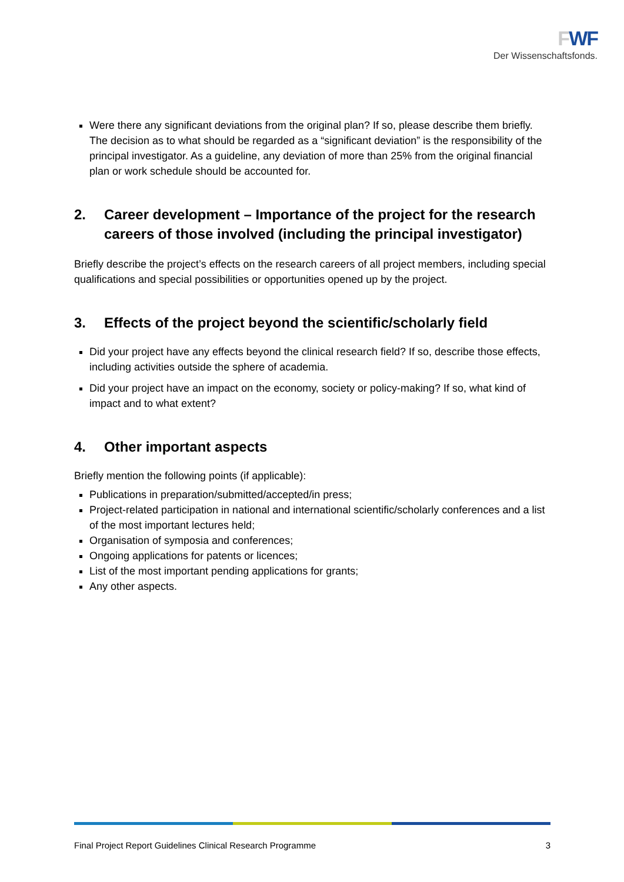FWF
Der Wissenschaftsfonds.
Were there any significant deviations from the original plan? If so, please describe them briefly. The decision as to what should be regarded as a “significant deviation” is the responsibility of the principal investigator. As a guideline, any deviation of more than 25% from the original financial plan or work schedule should be accounted for.
2. Career development – Importance of the project for the research careers of those involved (including the principal investigator)
Briefly describe the project’s effects on the research careers of all project members, including special qualifications and special possibilities or opportunities opened up by the project.
3. Effects of the project beyond the scientific/scholarly field
Did your project have any effects beyond the clinical research field? If so, describe those effects, including activities outside the sphere of academia.
Did your project have an impact on the economy, society or policy-making? If so, what kind of impact and to what extent?
4. Other important aspects
Briefly mention the following points (if applicable):
Publications in preparation/submitted/accepted/in press;
Project-related participation in national and international scientific/scholarly conferences and a list of the most important lectures held;
Organisation of symposia and conferences;
Ongoing applications for patents or licences;
List of the most important pending applications for grants;
Any other aspects.
Final Project Report Guidelines Clinical Research Programme 3